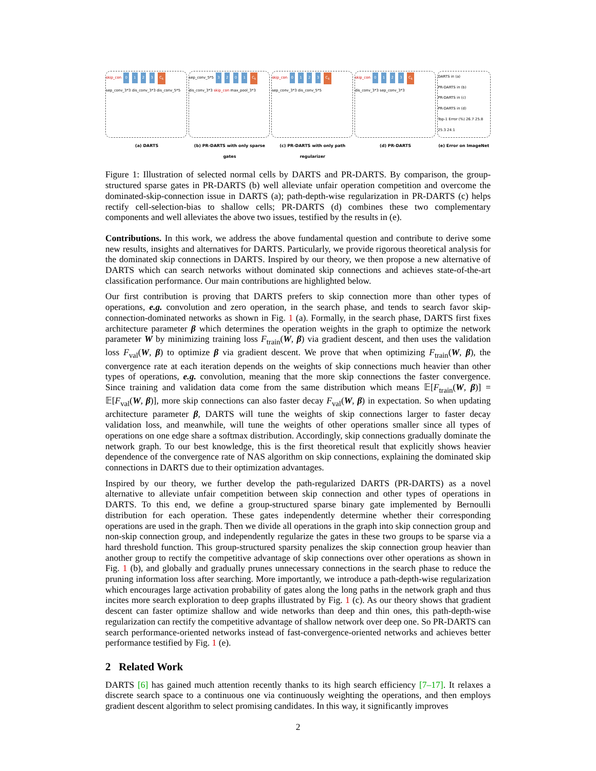skip_con 0 1 2 3 C<sub>k</sub> sep_conv_3*3 dis_conv_3*3 dis_conv_5*5
sep_conv_5*5 3 2 0 1 C<sub>k</sub> dis_conv_3*3 skip_con max_pool_3*3
skip_con 0 1 2 3 C<sub>k</sub> sep_conv_3*3 dis_conv_5*5
skip_con 0 1 2 3 C<sub>k</sub> dis_conv_3*3 sep_conv_3*3
DARTS in (a)
PR-DARTS in (b)
PR-DARTS in (c)
PR-DARTS in (d)
Top-1 Error (%) 26.7 25.8 25.3 24.1
(a) DARTS (b) PR-DARTS with only sparse gates
(c) PR-DARTS with only path regularizer
(d) PR-DARTS (e) Error on ImageNet
Figure 1: Illustration of selected normal cells by DARTS and PR-DARTS. By comparison, the group-structured sparse gates in PR-DARTS (b) well alleviate unfair operation competition and overcome the dominated-skip-connection issue in DARTS (a); path-depth-wise regularization in PR-DARTS (c) helps rectify cell-selection-bias to shallow cells; PR-DARTS (d) combines these two complementary components and well alleviates the above two issues, testified by the results in (e).
Contributions. In this work, we address the above fundamental question and contribute to derive some new results, insights and alternatives for DARTS. Particularly, we provide rigorous theoretical analysis for the dominated skip connections in DARTS. Inspired by our theory, we then propose a new alternative of DARTS which can search networks without dominated skip connections and achieves state-of-the-art classification performance. Our main contributions are highlighted below.
Our first contribution is proving that DARTS prefers to skip connection more than other types of operations, e.g. convolution and zero operation, in the search phase, and tends to search favor skip-connection-dominated networks as shown in Fig. 1 (a). Formally, in the search phase, DARTS first fixes architecture parameter β which determines the operation weights in the graph to optimize the network parameter W by minimizing training loss F<sub>train</sub>(W, β) via gradient descent, and then uses the validation loss F<sub>val</sub>(W, β) to optimize β via gradient descent. We prove that when optimizing F<sub>train</sub>(W, β), the convergence rate at each iteration depends on the weights of skip connections much heavier than other types of operations, e.g. convolution, meaning that the more skip connections the faster convergence. Since training and validation data come from the same distribution which means 𝔼[F<sub>train</sub>(W, β)] = 𝔼[F<sub>val</sub>(W, β)], more skip connections can also faster decay F<sub>val</sub>(W, β) in expectation. So when updating architecture parameter β, DARTS will tune the weights of skip connections larger to faster decay validation loss, and meanwhile, will tune the weights of other operations smaller since all types of operations on one edge share a softmax distribution. Accordingly, skip connections gradually dominate the network graph. To our best knowledge, this is the first theoretical result that explicitly shows heavier dependence of the convergence rate of NAS algorithm on skip connections, explaining the dominated skip connections in DARTS due to their optimization advantages.
Inspired by our theory, we further develop the path-regularized DARTS (PR-DARTS) as a novel alternative to alleviate unfair competition between skip connection and other types of operations in DARTS. To this end, we define a group-structured sparse binary gate implemented by Bernoulli distribution for each operation. These gates independently determine whether their corresponding operations are used in the graph. Then we divide all operations in the graph into skip connection group and non-skip connection group, and independently regularize the gates in these two groups to be sparse via a hard threshold function. This group-structured sparsity penalizes the skip connection group heavier than another group to rectify the competitive advantage of skip connections over other operations as shown in Fig. 1 (b), and globally and gradually prunes unnecessary connections in the search phase to reduce the pruning information loss after searching. More importantly, we introduce a path-depth-wise regularization which encourages large activation probability of gates along the long paths in the network graph and thus incites more search exploration to deep graphs illustrated by Fig. 1 (c). As our theory shows that gradient descent can faster optimize shallow and wide networks than deep and thin ones, this path-depth-wise regularization can rectify the competitive advantage of shallow network over deep one. So PR-DARTS can search performance-oriented networks instead of fast-convergence-oriented networks and achieves better performance testified by Fig. 1 (e).
2 Related Work
DARTS [6] has gained much attention recently thanks to its high search efficiency [7–17]. It relaxes a discrete search space to a continuous one via continuously weighting the operations, and then employs gradient descent algorithm to select promising candidates. In this way, it significantly improves
2